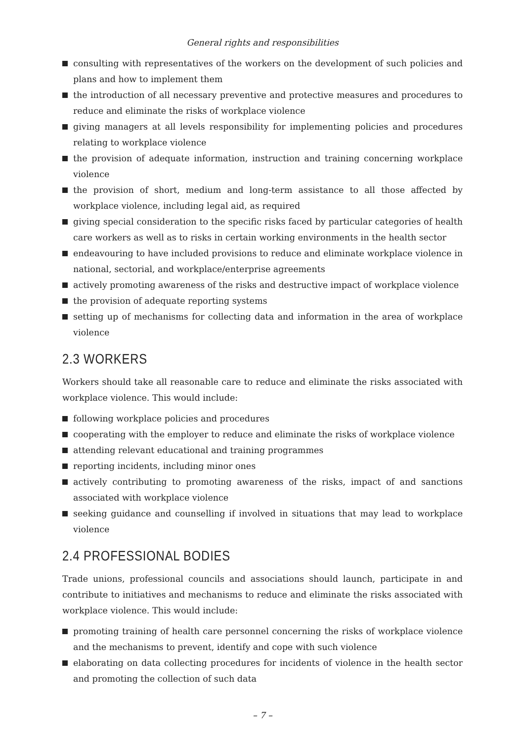General rights and responsibilities
consulting with representatives of the workers on the development of such policies and plans and how to implement them
the introduction of all necessary preventive and protective measures and procedures to reduce and eliminate the risks of workplace violence
giving managers at all levels responsibility for implementing policies and procedures relating to workplace violence
the provision of adequate information, instruction and training concerning workplace violence
the provision of short, medium and long-term assistance to all those affected by workplace violence, including legal aid, as required
giving special consideration to the specific risks faced by particular categories of health care workers as well as to risks in certain working environments in the health sector
endeavouring to have included provisions to reduce and eliminate workplace violence in national, sectorial, and workplace/enterprise agreements
actively promoting awareness of the risks and destructive impact of workplace violence
the provision of adequate reporting systems
setting up of mechanisms for collecting data and information in the area of workplace violence
2.3 WORKERS
Workers should take all reasonable care to reduce and eliminate the risks associated with workplace violence. This would include:
following workplace policies and procedures
cooperating with the employer to reduce and eliminate the risks of workplace violence
attending relevant educational and training programmes
reporting incidents, including minor ones
actively contributing to promoting awareness of the risks, impact of and sanctions associated with workplace violence
seeking guidance and counselling if involved in situations that may lead to workplace violence
2.4 PROFESSIONAL BODIES
Trade unions, professional councils and associations should launch, participate in and contribute to initiatives and mechanisms to reduce and eliminate the risks associated with workplace violence. This would include:
promoting training of health care personnel concerning the risks of workplace violence and the mechanisms to prevent, identify and cope with such violence
elaborating on data collecting procedures for incidents of violence in the health sector and promoting the collection of such data
– 7 –